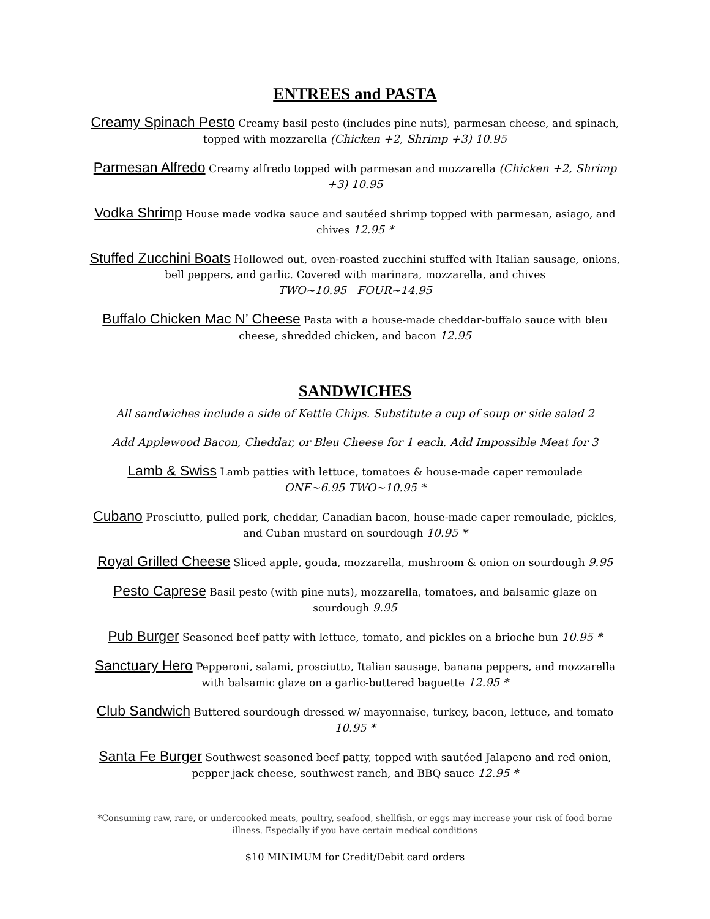ENTREES and PASTA
Creamy Spinach Pesto Creamy basil pesto (includes pine nuts), parmesan cheese, and spinach, topped with mozzarella (Chicken +2, Shrimp +3) 10.95
Parmesan Alfredo Creamy alfredo topped with parmesan and mozzarella (Chicken +2, Shrimp +3) 10.95
Vodka Shrimp House made vodka sauce and sautéed shrimp topped with parmesan, asiago, and chives 12.95 *
Stuffed Zucchini Boats Hollowed out, oven-roasted zucchini stuffed with Italian sausage, onions, bell peppers, and garlic. Covered with marinara, mozzarella, and chives
TWO~10.95 FOUR~14.95
Buffalo Chicken Mac N’ Cheese Pasta with a house-made cheddar-buffalo sauce with bleu cheese, shredded chicken, and bacon 12.95
SANDWICHES
All sandwiches include a side of Kettle Chips. Substitute a cup of soup or side salad 2
Add Applewood Bacon, Cheddar, or Bleu Cheese for 1 each. Add Impossible Meat for 3
Lamb & Swiss Lamb patties with lettuce, tomatoes & house-made caper remoulade
ONE~6.95 TWO~10.95 *
Cubano Prosciutto, pulled pork, cheddar, Canadian bacon, house-made caper remoulade, pickles, and Cuban mustard on sourdough 10.95 *
Royal Grilled Cheese Sliced apple, gouda, mozzarella, mushroom & onion on sourdough 9.95
Pesto Caprese Basil pesto (with pine nuts), mozzarella, tomatoes, and balsamic glaze on sourdough 9.95
Pub Burger Seasoned beef patty with lettuce, tomato, and pickles on a brioche bun 10.95 *
Sanctuary Hero Pepperoni, salami, prosciutto, Italian sausage, banana peppers, and mozzarella with balsamic glaze on a garlic-buttered baguette 12.95 *
Club Sandwich Buttered sourdough dressed w/ mayonnaise, turkey, bacon, lettuce, and tomato 10.95 *
Santa Fe Burger Southwest seasoned beef patty, topped with sautéed Jalapeno and red onion, pepper jack cheese, southwest ranch, and BBQ sauce 12.95 *
*Consuming raw, rare, or undercooked meats, poultry, seafood, shellfish, or eggs may increase your risk of food borne illness. Especially if you have certain medical conditions
$10 MINIMUM for Credit/Debit card orders